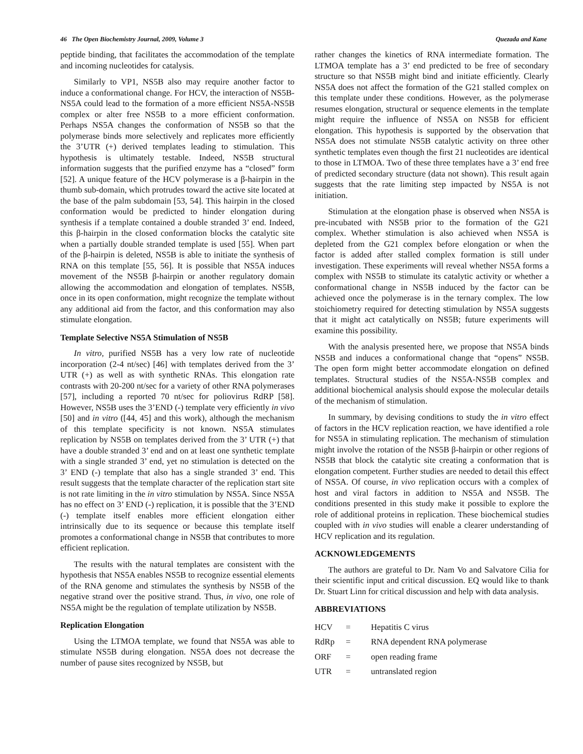46 The Open Biochemistry Journal, 2009, Volume 3 Quezada and Kane
peptide binding, that facilitates the accommodation of the template and incoming nucleotides for catalysis.
Similarly to VP1, NS5B also may require another factor to induce a conformational change. For HCV, the interaction of NS5B-NS5A could lead to the formation of a more efficient NS5A-NS5B complex or alter free NS5B to a more efficient conformation. Perhaps NS5A changes the conformation of NS5B so that the polymerase binds more selectively and replicates more efficiently the 3’UTR (+) derived templates leading to stimulation. This hypothesis is ultimately testable. Indeed, NS5B structural information suggests that the purified enzyme has a “closed” form [52]. A unique feature of the HCV polymerase is a β-hairpin in the thumb sub-domain, which protrudes toward the active site located at the base of the palm subdomain [53, 54]. This hairpin in the closed conformation would be predicted to hinder elongation during synthesis if a template contained a double stranded 3’ end. Indeed, this β-hairpin in the closed conformation blocks the catalytic site when a partially double stranded template is used [55]. When part of the β-hairpin is deleted, NS5B is able to initiate the synthesis of RNA on this template [55, 56]. It is possible that NS5A induces movement of the NS5B β-hairpin or another regulatory domain allowing the accommodation and elongation of templates. NS5B, once in its open conformation, might recognize the template without any additional aid from the factor, and this conformation may also stimulate elongation.
Template Selective NS5A Stimulation of NS5B
In vitro, purified NS5B has a very low rate of nucleotide incorporation (2-4 nt/sec) [46] with templates derived from the 3’ UTR (+) as well as with synthetic RNAs. This elongation rate contrasts with 20-200 nt/sec for a variety of other RNA polymerases [57], including a reported 70 nt/sec for poliovirus RdRP [58]. However, NS5B uses the 3’END (-) template very efficiently in vivo [50] and in vitro ([44, 45] and this work), although the mechanism of this template specificity is not known. NS5A stimulates replication by NS5B on templates derived from the 3’ UTR (+) that have a double stranded 3’ end and on at least one synthetic template with a single stranded 3’ end, yet no stimulation is detected on the 3’ END (-) template that also has a single stranded 3’ end. This result suggests that the template character of the replication start site is not rate limiting in the in vitro stimulation by NS5A. Since NS5A has no effect on 3’ END (-) replication, it is possible that the 3’END (-) template itself enables more efficient elongation either intrinsically due to its sequence or because this template itself promotes a conformational change in NS5B that contributes to more efficient replication.
The results with the natural templates are consistent with the hypothesis that NS5A enables NS5B to recognize essential elements of the RNA genome and stimulates the synthesis by NS5B of the negative strand over the positive strand. Thus, in vivo, one role of NS5A might be the regulation of template utilization by NS5B.
Replication Elongation
Using the LTMOA template, we found that NS5A was able to stimulate NS5B during elongation. NS5A does not decrease the number of pause sites recognized by NS5B, but
rather changes the kinetics of RNA intermediate formation. The LTMOA template has a 3’ end predicted to be free of secondary structure so that NS5B might bind and initiate efficiently. Clearly NS5A does not affect the formation of the G21 stalled complex on this template under these conditions. However, as the polymerase resumes elongation, structural or sequence elements in the template might require the influence of NS5A on NS5B for efficient elongation. This hypothesis is supported by the observation that NS5A does not stimulate NS5B catalytic activity on three other synthetic templates even though the first 21 nucleotides are identical to those in LTMOA. Two of these three templates have a 3’ end free of predicted secondary structure (data not shown). This result again suggests that the rate limiting step impacted by NS5A is not initiation.
Stimulation at the elongation phase is observed when NS5A is pre-incubated with NS5B prior to the formation of the G21 complex. Whether stimulation is also achieved when NS5A is depleted from the G21 complex before elongation or when the factor is added after stalled complex formation is still under investigation. These experiments will reveal whether NS5A forms a complex with NS5B to stimulate its catalytic activity or whether a conformational change in NS5B induced by the factor can be achieved once the polymerase is in the ternary complex. The low stoichiometry required for detecting stimulation by NS5A suggests that it might act catalytically on NS5B; future experiments will examine this possibility.
With the analysis presented here, we propose that NS5A binds NS5B and induces a conformational change that “opens” NS5B. The open form might better accommodate elongation on defined templates. Structural studies of the NS5A-NS5B complex and additional biochemical analysis should expose the molecular details of the mechanism of stimulation.
In summary, by devising conditions to study the in vitro effect of factors in the HCV replication reaction, we have identified a role for NS5A in stimulating replication. The mechanism of stimulation might involve the rotation of the NS5B β-hairpin or other regions of NS5B that block the catalytic site creating a conformation that is elongation competent. Further studies are needed to detail this effect of NS5A. Of course, in vivo replication occurs with a complex of host and viral factors in addition to NS5A and NS5B. The conditions presented in this study make it possible to explore the role of additional proteins in replication. These biochemical studies coupled with in vivo studies will enable a clearer understanding of HCV replication and its regulation.
ACKNOWLEDGEMENTS
The authors are grateful to Dr. Nam Vo and Salvatore Cilia for their scientific input and critical discussion. EQ would like to thank Dr. Stuart Linn for critical discussion and help with data analysis.
ABBREVIATIONS
| HCV | = | Hepatitis C virus |
| RdRp | = | RNA dependent RNA polymerase |
| ORF | = | open reading frame |
| UTR | = | untranslated region |